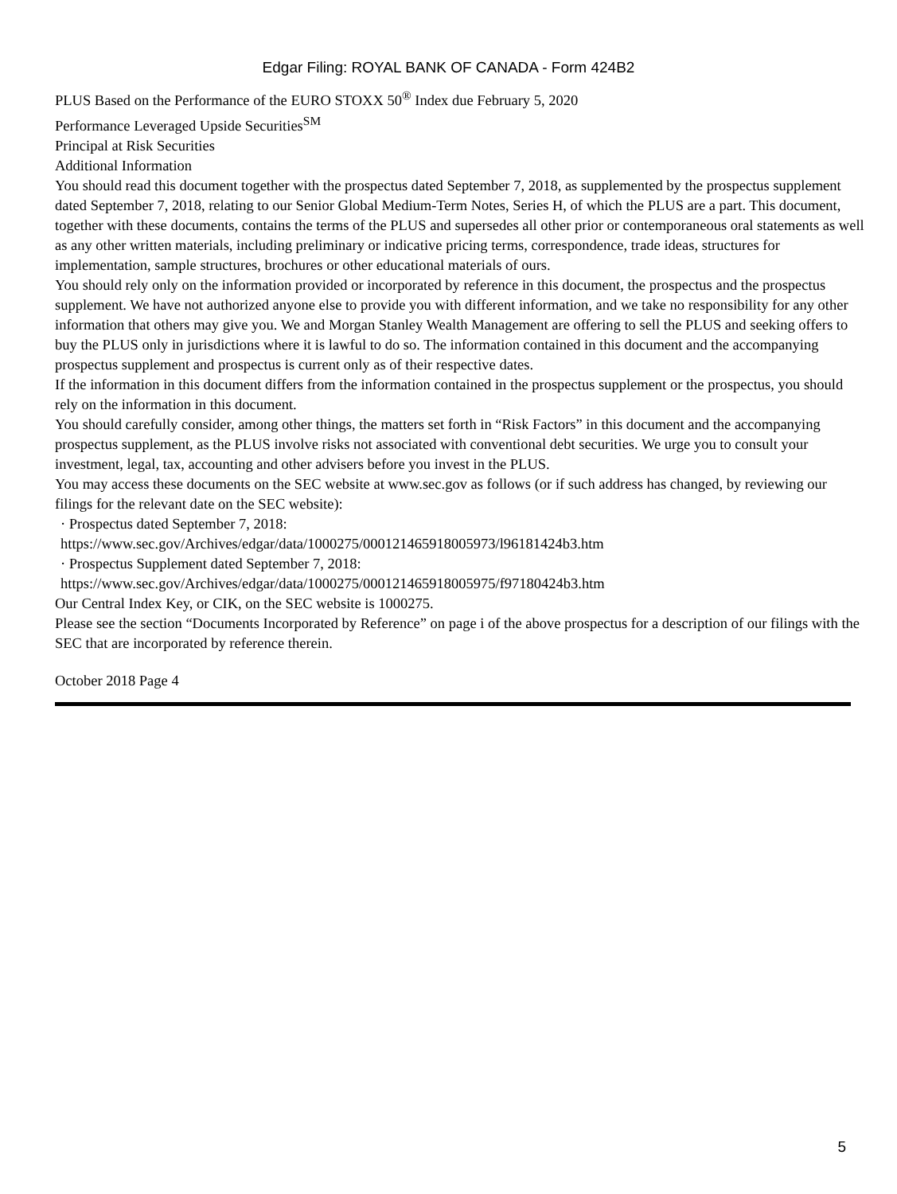Edgar Filing: ROYAL BANK OF CANADA - Form 424B2
PLUS Based on the Performance of the EURO STOXX 50<sup>®</sup> Index due February 5, 2020
Performance Leveraged Upside Securities<sup>SM</sup>
Principal at Risk Securities
Additional Information
You should read this document together with the prospectus dated September 7, 2018, as supplemented by the prospectus supplement dated September 7, 2018, relating to our Senior Global Medium-Term Notes, Series H, of which the PLUS are a part. This document, together with these documents, contains the terms of the PLUS and supersedes all other prior or contemporaneous oral statements as well as any other written materials, including preliminary or indicative pricing terms, correspondence, trade ideas, structures for implementation, sample structures, brochures or other educational materials of ours.
You should rely only on the information provided or incorporated by reference in this document, the prospectus and the prospectus supplement. We have not authorized anyone else to provide you with different information, and we take no responsibility for any other information that others may give you. We and Morgan Stanley Wealth Management are offering to sell the PLUS and seeking offers to buy the PLUS only in jurisdictions where it is lawful to do so. The information contained in this document and the accompanying prospectus supplement and prospectus is current only as of their respective dates.
If the information in this document differs from the information contained in the prospectus supplement or the prospectus, you should rely on the information in this document.
You should carefully consider, among other things, the matters set forth in “Risk Factors” in this document and the accompanying prospectus supplement, as the PLUS involve risks not associated with conventional debt securities. We urge you to consult your investment, legal, tax, accounting and other advisers before you invest in the PLUS.
You may access these documents on the SEC website at www.sec.gov as follows (or if such address has changed, by reviewing our filings for the relevant date on the SEC website):
· Prospectus dated September 7, 2018:
https://www.sec.gov/Archives/edgar/data/1000275/000121465918005973/l96181424b3.htm
· Prospectus Supplement dated September 7, 2018:
https://www.sec.gov/Archives/edgar/data/1000275/000121465918005975/f97180424b3.htm
Our Central Index Key, or CIK, on the SEC website is 1000275.
Please see the section “Documents Incorporated by Reference” on page i of the above prospectus for a description of our filings with the SEC that are incorporated by reference therein.
October 2018 Page 4
5